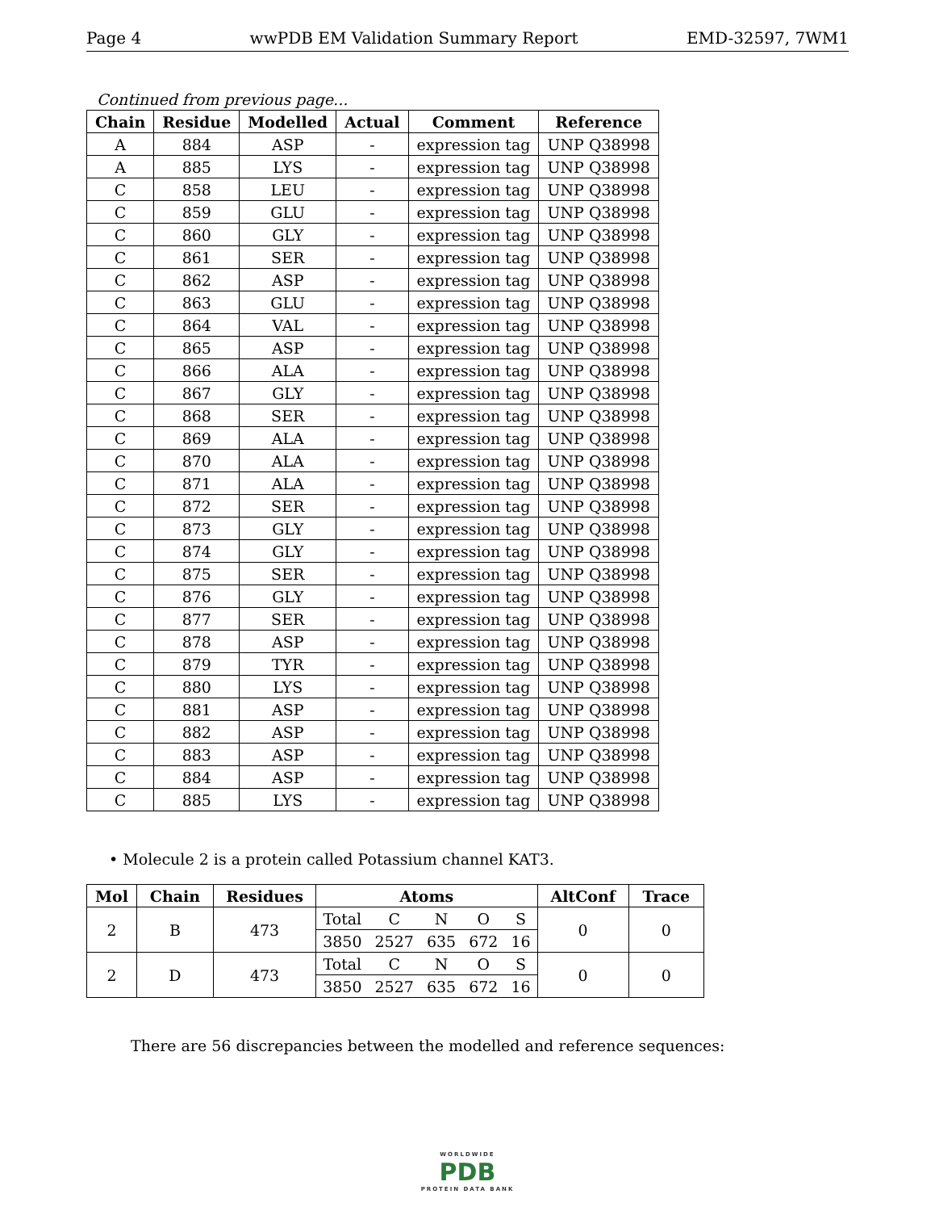Page 4 wwPDB EM Validation Summary Report EMD-32597, 7WM1
Continued from previous page...
| Chain | Residue | Modelled | Actual | Comment | Reference |
| --- | --- | --- | --- | --- | --- |
| A | 884 | ASP | - | expression tag | UNP Q38998 |
| A | 885 | LYS | - | expression tag | UNP Q38998 |
| C | 858 | LEU | - | expression tag | UNP Q38998 |
| C | 859 | GLU | - | expression tag | UNP Q38998 |
| C | 860 | GLY | - | expression tag | UNP Q38998 |
| C | 861 | SER | - | expression tag | UNP Q38998 |
| C | 862 | ASP | - | expression tag | UNP Q38998 |
| C | 863 | GLU | - | expression tag | UNP Q38998 |
| C | 864 | VAL | - | expression tag | UNP Q38998 |
| C | 865 | ASP | - | expression tag | UNP Q38998 |
| C | 866 | ALA | - | expression tag | UNP Q38998 |
| C | 867 | GLY | - | expression tag | UNP Q38998 |
| C | 868 | SER | - | expression tag | UNP Q38998 |
| C | 869 | ALA | - | expression tag | UNP Q38998 |
| C | 870 | ALA | - | expression tag | UNP Q38998 |
| C | 871 | ALA | - | expression tag | UNP Q38998 |
| C | 872 | SER | - | expression tag | UNP Q38998 |
| C | 873 | GLY | - | expression tag | UNP Q38998 |
| C | 874 | GLY | - | expression tag | UNP Q38998 |
| C | 875 | SER | - | expression tag | UNP Q38998 |
| C | 876 | GLY | - | expression tag | UNP Q38998 |
| C | 877 | SER | - | expression tag | UNP Q38998 |
| C | 878 | ASP | - | expression tag | UNP Q38998 |
| C | 879 | TYR | - | expression tag | UNP Q38998 |
| C | 880 | LYS | - | expression tag | UNP Q38998 |
| C | 881 | ASP | - | expression tag | UNP Q38998 |
| C | 882 | ASP | - | expression tag | UNP Q38998 |
| C | 883 | ASP | - | expression tag | UNP Q38998 |
| C | 884 | ASP | - | expression tag | UNP Q38998 |
| C | 885 | LYS | - | expression tag | UNP Q38998 |
• Molecule 2 is a protein called Potassium channel KAT3.
| Mol | Chain | Residues | Atoms | | | | | AltConf | Trace |
| --- | --- | --- | --- | --- | --- | --- | --- | --- | --- |
| 2 | B | 473 | Total | C | N | O | S | 0 | 0 |
| | | | 3850 | 2527 | 635 | 672 | 16 | | |
| 2 | D | 473 | Total | C | N | O | S | 0 | 0 |
| | | | 3850 | 2527 | 635 | 672 | 16 | | |
There are 56 discrepancies between the modelled and reference sequences:
WORLDWIDE
PDB
PROTEIN DATA BANK